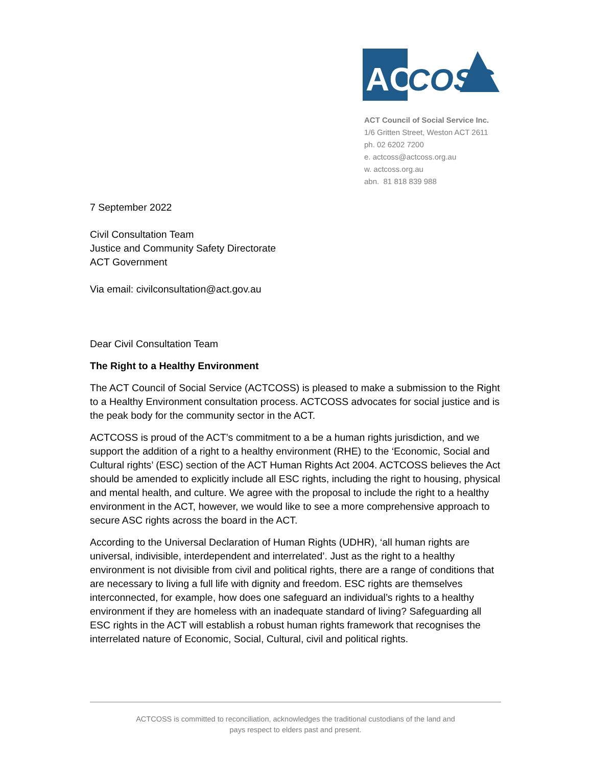ACT
COSS
ACT Council of Social Service Inc.
1/6 Gritten Street, Weston ACT 2611
ph. 02 6202 7200
e. actcoss@actcoss.org.au
w. actcoss.org.au
abn. 81 818 839 988
7 September 2022
Civil Consultation Team
Justice and Community Safety Directorate
ACT Government
Via email: civilconsultation@act.gov.au
Dear Civil Consultation Team
The Right to a Healthy Environment
The ACT Council of Social Service (ACTCOSS) is pleased to make a submission to the Right to a Healthy Environment consultation process. ACTCOSS advocates for social justice and is the peak body for the community sector in the ACT.
ACTCOSS is proud of the ACT’s commitment to a be a human rights jurisdiction, and we support the addition of a right to a healthy environment (RHE) to the ‘Economic, Social and Cultural rights’ (ESC) section of the ACT Human Rights Act 2004. ACTCOSS believes the Act should be amended to explicitly include all ESC rights, including the right to housing, physical and mental health, and culture. We agree with the proposal to include the right to a healthy environment in the ACT, however, we would like to see a more comprehensive approach to secure ASC rights across the board in the ACT.
According to the Universal Declaration of Human Rights (UDHR), ‘all human rights are universal, indivisible, interdependent and interrelated’. Just as the right to a healthy environment is not divisible from civil and political rights, there are a range of conditions that are necessary to living a full life with dignity and freedom. ESC rights are themselves interconnected, for example, how does one safeguard an individual’s rights to a healthy environment if they are homeless with an inadequate standard of living? Safeguarding all ESC rights in the ACT will establish a robust human rights framework that recognises the interrelated nature of Economic, Social, Cultural, civil and political rights.
ACTCOSS is committed to reconciliation, acknowledges the traditional custodians of the land and
pays respect to elders past and present.